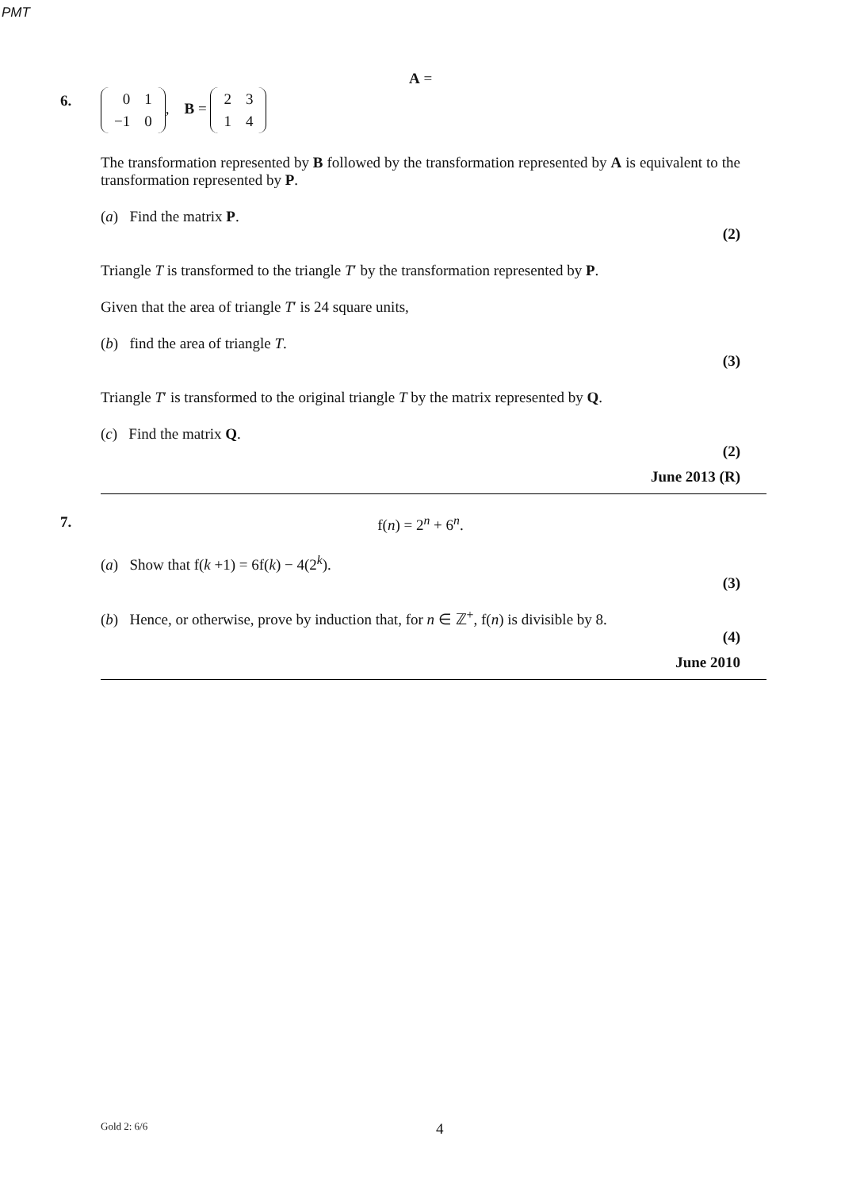PMT
6.
A =
| 0 | 1 |
| −1 | 0 |
, B =
| 2 | 3 |
| 1 | 4 |
The transformation represented by B followed by the transformation represented by A is equivalent to the transformation represented by P.
(a) Find the matrix P.
(2)
Triangle T is transformed to the triangle T′ by the transformation represented by P.
Given that the area of triangle T′ is 24 square units,
(b) find the area of triangle T.
(3)
Triangle T′ is transformed to the original triangle T by the matrix represented by Q.
(c) Find the matrix Q.
(2)
June 2013 (R)
7.
f(n) = 2<sup>n</sup> + 6<sup>n</sup>.
(a) Show that f(k +1) = 6f(k) − 4(2<sup>k</sup>).
(3)
(b) Hence, or otherwise, prove by induction that, for n ∈ ℤ<sup>+</sup>, f(n) is divisible by 8.
(4)
June 2010
Gold 2: 6/6 4